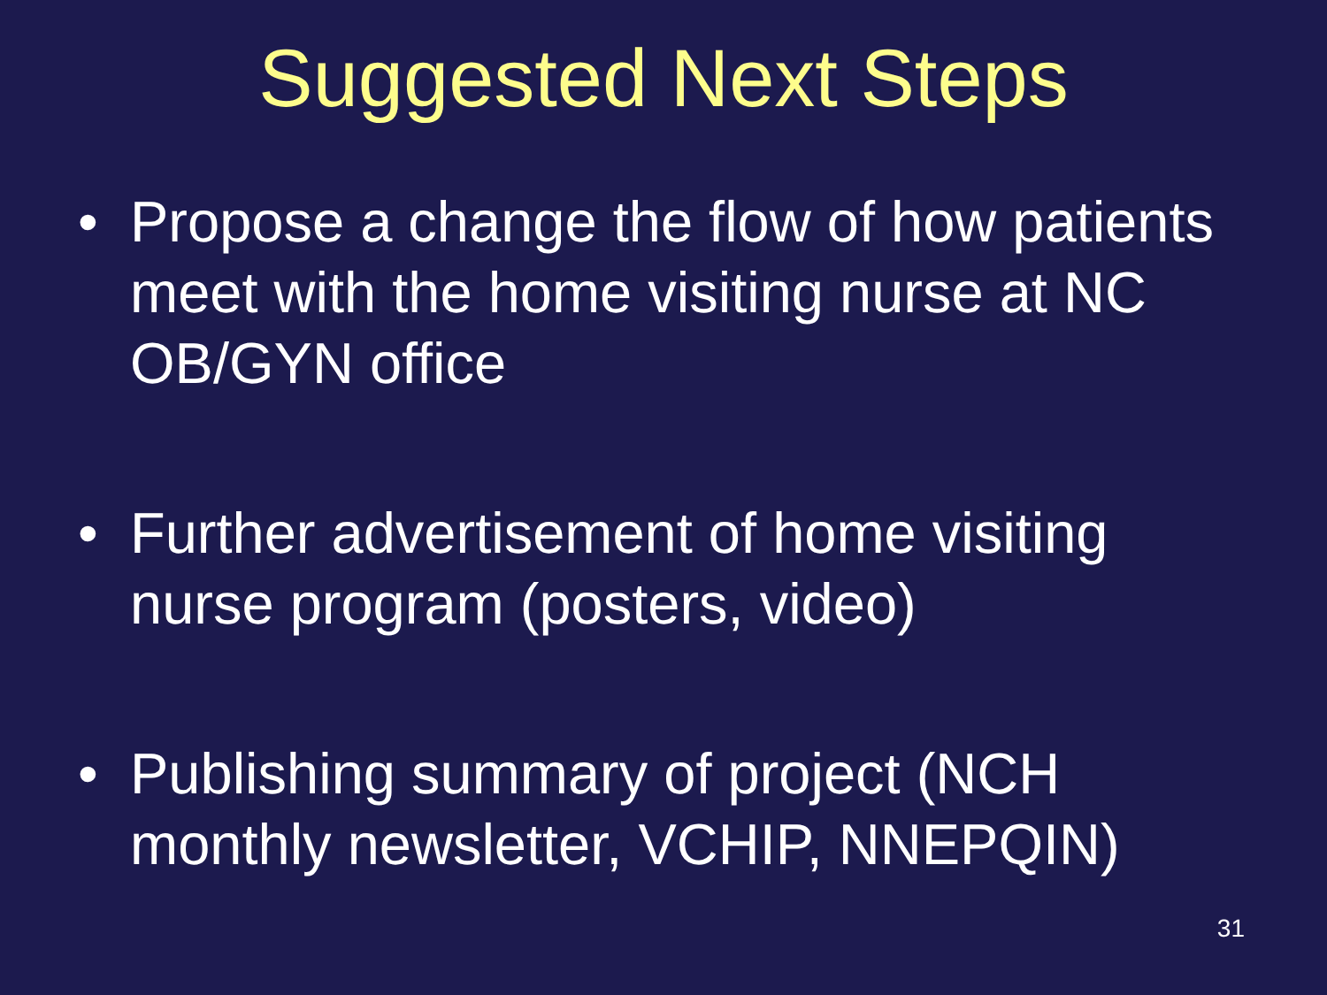Suggested Next Steps
• Propose a change the flow of how patients meet with the home visiting nurse at NC OB/GYN office
• Further advertisement of home visiting nurse program (posters, video)
• Publishing summary of project (NCH monthly newsletter, VCHIP, NNEPQIN)
31